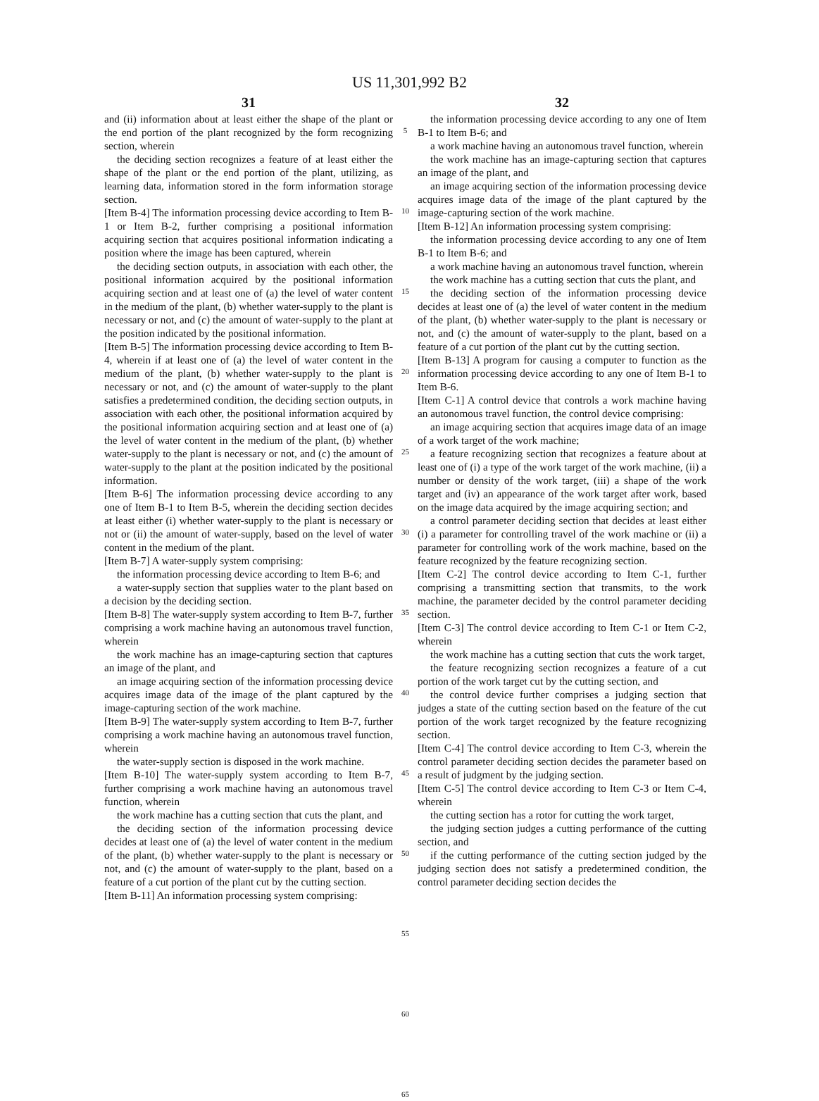US 11,301,992 B2
31
and (ii) information about at least either the shape of the plant or the end portion of the plant recognized by the form recognizing section, wherein
the deciding section recognizes a feature of at least either the shape of the plant or the end portion of the plant, utilizing, as learning data, information stored in the form information storage section.
[Item B-4] The information processing device according to Item B-1 or Item B-2, further comprising a positional information acquiring section that acquires positional information indicating a position where the image has been captured, wherein
the deciding section outputs, in association with each other, the positional information acquired by the positional information acquiring section and at least one of (a) the level of water content in the medium of the plant, (b) whether water-supply to the plant is necessary or not, and (c) the amount of water-supply to the plant at the position indicated by the positional information.
[Item B-5] The information processing device according to Item B-4, wherein if at least one of (a) the level of water content in the medium of the plant, (b) whether water-supply to the plant is necessary or not, and (c) the amount of water-supply to the plant satisfies a predetermined condition, the deciding section outputs, in association with each other, the positional information acquired by the positional information acquiring section and at least one of (a) the level of water content in the medium of the plant, (b) whether water-supply to the plant is necessary or not, and (c) the amount of water-supply to the plant at the position indicated by the positional information.
[Item B-6] The information processing device according to any one of Item B-1 to Item B-5, wherein the deciding section decides at least either (i) whether water-supply to the plant is necessary or not or (ii) the amount of water-supply, based on the level of water content in the medium of the plant.
[Item B-7] A water-supply system comprising:
the information processing device according to Item B-6; and
a water-supply section that supplies water to the plant based on a decision by the deciding section.
[Item B-8] The water-supply system according to Item B-7, further comprising a work machine having an autonomous travel function, wherein
the work machine has an image-capturing section that captures an image of the plant, and
an image acquiring section of the information processing device acquires image data of the image of the plant captured by the image-capturing section of the work machine.
[Item B-9] The water-supply system according to Item B-7, further comprising a work machine having an autonomous travel function, wherein
the water-supply section is disposed in the work machine.
[Item B-10] The water-supply system according to Item B-7, further comprising a work machine having an autonomous travel function, wherein
the work machine has a cutting section that cuts the plant, and
the deciding section of the information processing device decides at least one of (a) the level of water content in the medium of the plant, (b) whether water-supply to the plant is necessary or not, and (c) the amount of water-supply to the plant, based on a feature of a cut portion of the plant cut by the cutting section.
[Item B-11] An information processing system comprising:
5
10
15
20
25
30
35
40
45
50
55
60
65
32
the information processing device according to any one of Item B-1 to Item B-6; and
a work machine having an autonomous travel function, wherein
the work machine has an image-capturing section that captures an image of the plant, and
an image acquiring section of the information processing device acquires image data of the image of the plant captured by the image-capturing section of the work machine.
[Item B-12] An information processing system comprising:
the information processing device according to any one of Item B-1 to Item B-6; and
a work machine having an autonomous travel function, wherein
the work machine has a cutting section that cuts the plant, and
the deciding section of the information processing device decides at least one of (a) the level of water content in the medium of the plant, (b) whether water-supply to the plant is necessary or not, and (c) the amount of water-supply to the plant, based on a feature of a cut portion of the plant cut by the cutting section.
[Item B-13] A program for causing a computer to function as the information processing device according to any one of Item B-1 to Item B-6.
[Item C-1] A control device that controls a work machine having an autonomous travel function, the control device comprising:
an image acquiring section that acquires image data of an image of a work target of the work machine;
a feature recognizing section that recognizes a feature about at least one of (i) a type of the work target of the work machine, (ii) a number or density of the work target, (iii) a shape of the work target and (iv) an appearance of the work target after work, based on the image data acquired by the image acquiring section; and
a control parameter deciding section that decides at least either (i) a parameter for controlling travel of the work machine or (ii) a parameter for controlling work of the work machine, based on the feature recognized by the feature recognizing section.
[Item C-2] The control device according to Item C-1, further comprising a transmitting section that transmits, to the work machine, the parameter decided by the control parameter deciding section.
[Item C-3] The control device according to Item C-1 or Item C-2, wherein
the work machine has a cutting section that cuts the work target,
the feature recognizing section recognizes a feature of a cut portion of the work target cut by the cutting section, and
the control device further comprises a judging section that judges a state of the cutting section based on the feature of the cut portion of the work target recognized by the feature recognizing section.
[Item C-4] The control device according to Item C-3, wherein the control parameter deciding section decides the parameter based on a result of judgment by the judging section.
[Item C-5] The control device according to Item C-3 or Item C-4, wherein
the cutting section has a rotor for cutting the work target,
the judging section judges a cutting performance of the cutting section, and
if the cutting performance of the cutting section judged by the judging section does not satisfy a predetermined condition, the control parameter deciding section decides the